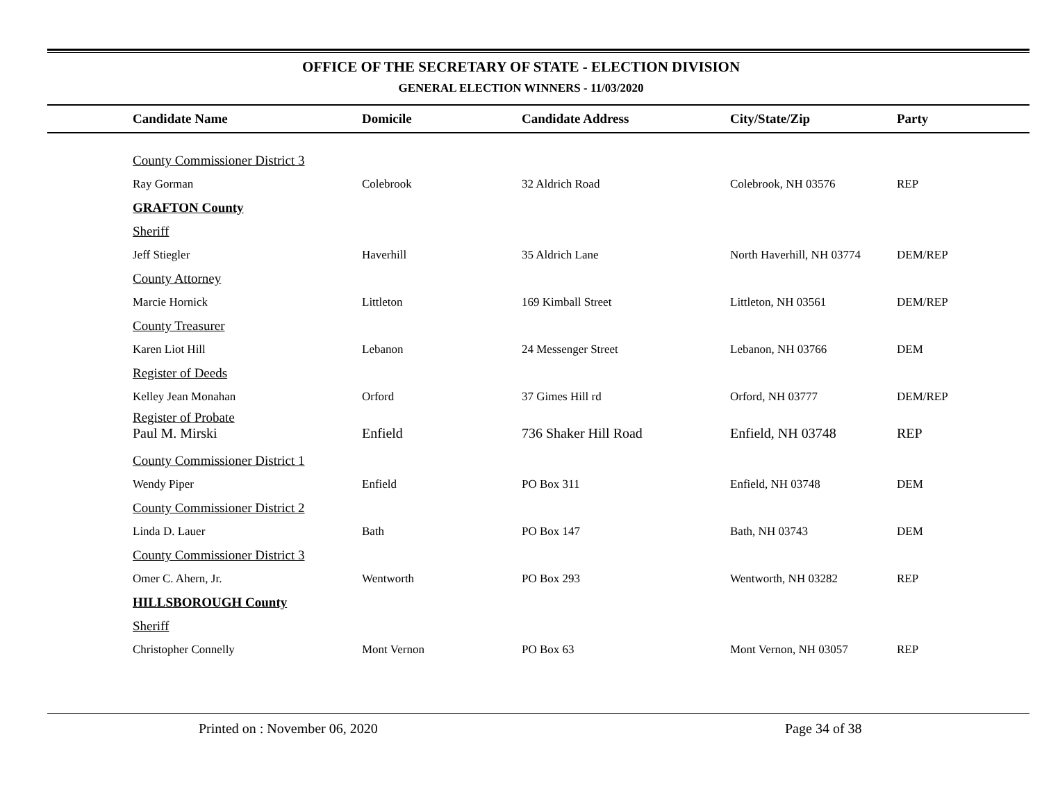OFFICE OF THE SECRETARY OF STATE - ELECTION DIVISION
GENERAL ELECTION WINNERS - 11/03/2020
| Candidate Name | Domicile | Candidate Address | City/State/Zip | Party |
| --- | --- | --- | --- | --- |
| County Commissioner District 3 | | | | |
| Ray Gorman | Colebrook | 32 Aldrich Road | Colebrook, NH 03576 | REP |
| GRAFTON County | | | | |
| Sheriff | | | | |
| Jeff Stiegler | Haverhill | 35 Aldrich Lane | North Haverhill, NH 03774 | DEM/REP |
| County Attorney | | | | |
| Marcie Hornick | Littleton | 169 Kimball Street | Littleton, NH 03561 | DEM/REP |
| County Treasurer | | | | |
| Karen Liot Hill | Lebanon | 24 Messenger Street | Lebanon, NH 03766 | DEM |
| Register of Deeds | | | | |
| Kelley Jean Monahan | Orford | 37 Gimes Hill rd | Orford, NH 03777 | DEM/REP |
| Register of Probate | | | | |
| Paul M. Mirski | Enfield | 736 Shaker Hill Road | Enfield, NH 03748 | REP |
| County Commissioner District 1 | | | | |
| Wendy Piper | Enfield | PO Box 311 | Enfield, NH 03748 | DEM |
| County Commissioner District 2 | | | | |
| Linda D. Lauer | Bath | PO Box 147 | Bath, NH 03743 | DEM |
| County Commissioner District 3 | | | | |
| Omer C. Ahern, Jr. | Wentworth | PO Box 293 | Wentworth, NH 03282 | REP |
| HILLSBOROUGH County | | | | |
| Sheriff | | | | |
| Christopher Connelly | Mont Vernon | PO Box 63 | Mont Vernon, NH 03057 | REP |
Printed on : November 06, 2020 Page 34 of 38